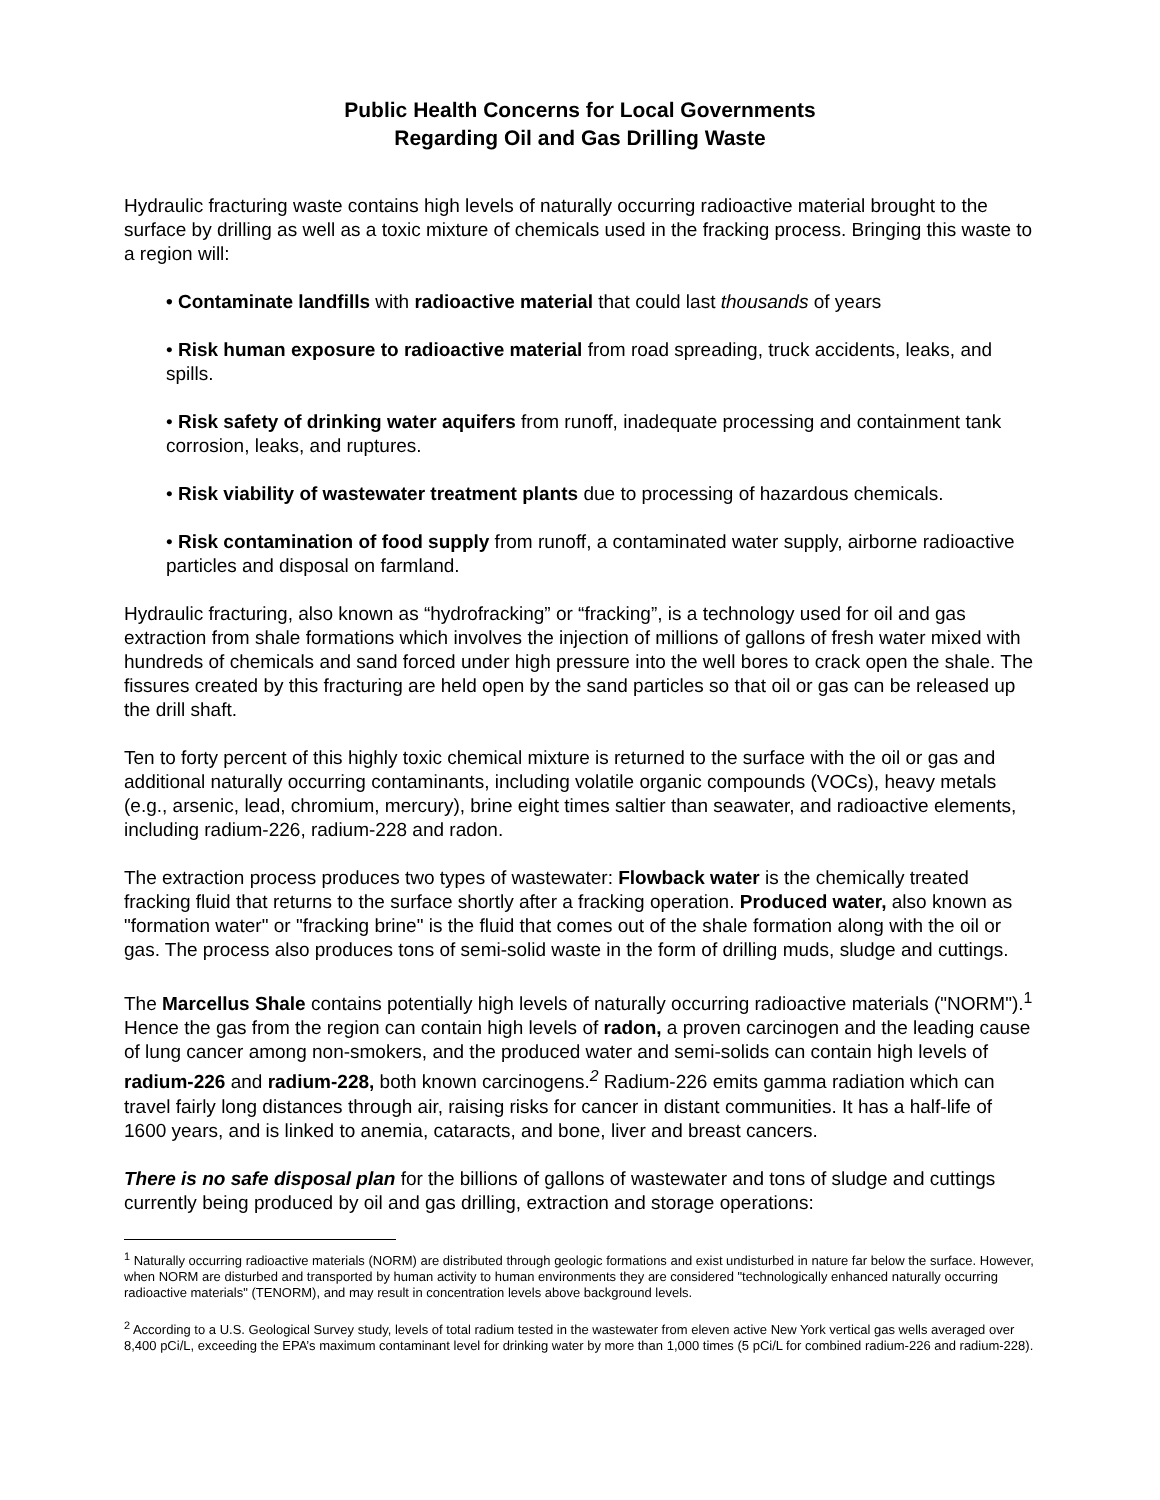Public Health Concerns for Local Governments
Regarding Oil and Gas Drilling Waste
Hydraulic fracturing waste contains high levels of naturally occurring radioactive material brought to the surface by drilling as well as a toxic mixture of chemicals used in the fracking process. Bringing this waste to a region will:
• Contaminate landfills with radioactive material that could last thousands of years
• Risk human exposure to radioactive material from road spreading, truck accidents, leaks, and spills.
• Risk safety of drinking water aquifers from runoff, inadequate processing and containment tank corrosion, leaks, and ruptures.
• Risk viability of wastewater treatment plants due to processing of hazardous chemicals.
• Risk contamination of food supply from runoff, a contaminated water supply, airborne radioactive particles and disposal on farmland.
Hydraulic fracturing, also known as “hydrofracking” or “fracking”, is a technology used for oil and gas extraction from shale formations which involves the injection of millions of gallons of fresh water mixed with hundreds of chemicals and sand forced under high pressure into the well bores to crack open the shale. The fissures created by this fracturing are held open by the sand particles so that oil or gas can be released up the drill shaft.
Ten to forty percent of this highly toxic chemical mixture is returned to the surface with the oil or gas and additional naturally occurring contaminants, including volatile organic compounds (VOCs), heavy metals (e.g., arsenic, lead, chromium, mercury), brine eight times saltier than seawater, and radioactive elements, including radium-226, radium-228 and radon.
The extraction process produces two types of wastewater: Flowback water is the chemically treated fracking fluid that returns to the surface shortly after a fracking operation. Produced water, also known as "formation water" or "fracking brine" is the fluid that comes out of the shale formation along with the oil or gas. The process also produces tons of semi-solid waste in the form of drilling muds, sludge and cuttings.
The Marcellus Shale contains potentially high levels of naturally occurring radioactive materials ("NORM").<sup>1</sup> Hence the gas from the region can contain high levels of radon, a proven carcinogen and the leading cause of lung cancer among non-smokers, and the produced water and semi-solids can contain high levels of radium-226 and radium-228, both known carcinogens.<sup>2</sup> Radium-226 emits gamma radiation which can travel fairly long distances through air, raising risks for cancer in distant communities. It has a half-life of 1600 years, and is linked to anemia, cataracts, and bone, liver and breast cancers.
There is no safe disposal plan for the billions of gallons of wastewater and tons of sludge and cuttings currently being produced by oil and gas drilling, extraction and storage operations:
<sup>1</sup> Naturally occurring radioactive materials (NORM) are distributed through geologic formations and exist undisturbed in nature far below the surface. However, when NORM are disturbed and transported by human activity to human environments they are considered "technologically enhanced naturally occurring radioactive materials" (TENORM), and may result in concentration levels above background levels.
<sup>2</sup> According to a U.S. Geological Survey study, levels of total radium tested in the wastewater from eleven active New York vertical gas wells averaged over 8,400 pCi/L, exceeding the EPA’s maximum contaminant level for drinking water by more than 1,000 times (5 pCi/L for combined radium-226 and radium-228).